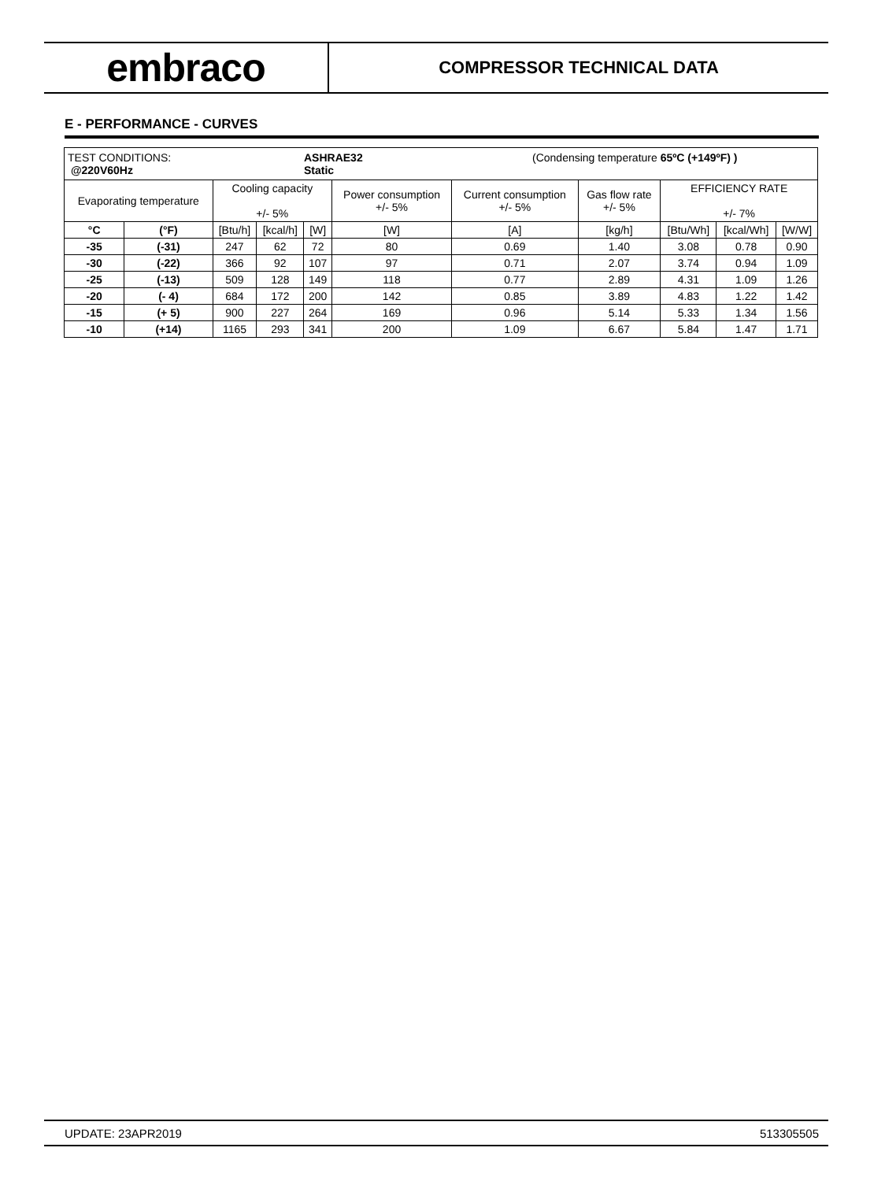embraco
COMPRESSOR TECHNICAL DATA
E - PERFORMANCE - CURVES
| TEST CONDITIONS: ASHRAE32 (Condensing temperature 65ºC (+149ºF) ) @220V60Hz Static | | | | | | | | | | |
| Evaporating temperature | | Cooling capacity +/- 5% | | | Power consumption +/- 5% | Current consumption +/- 5% | Gas flow rate +/- 5% | EFFICIENCY RATE +/- 7% | | |
| °C | (°F) | [Btu/h] | [kcal/h] | [W] | [W] | [A] | [kg/h] | [Btu/Wh] | [kcal/Wh] | [W/W] |
| -35 | (-31) | 247 | 62 | 72 | 80 | 0.69 | 1.40 | 3.08 | 0.78 | 0.90 |
| -30 | (-22) | 366 | 92 | 107 | 97 | 0.71 | 2.07 | 3.74 | 0.94 | 1.09 |
| -25 | (-13) | 509 | 128 | 149 | 118 | 0.77 | 2.89 | 4.31 | 1.09 | 1.26 |
| -20 | (- 4) | 684 | 172 | 200 | 142 | 0.85 | 3.89 | 4.83 | 1.22 | 1.42 |
| -15 | (+ 5) | 900 | 227 | 264 | 169 | 0.96 | 5.14 | 5.33 | 1.34 | 1.56 |
| -10 | (+14) | 1165 | 293 | 341 | 200 | 1.09 | 6.67 | 5.84 | 1.47 | 1.71 |
UPDATE: 23APR2019 513305505